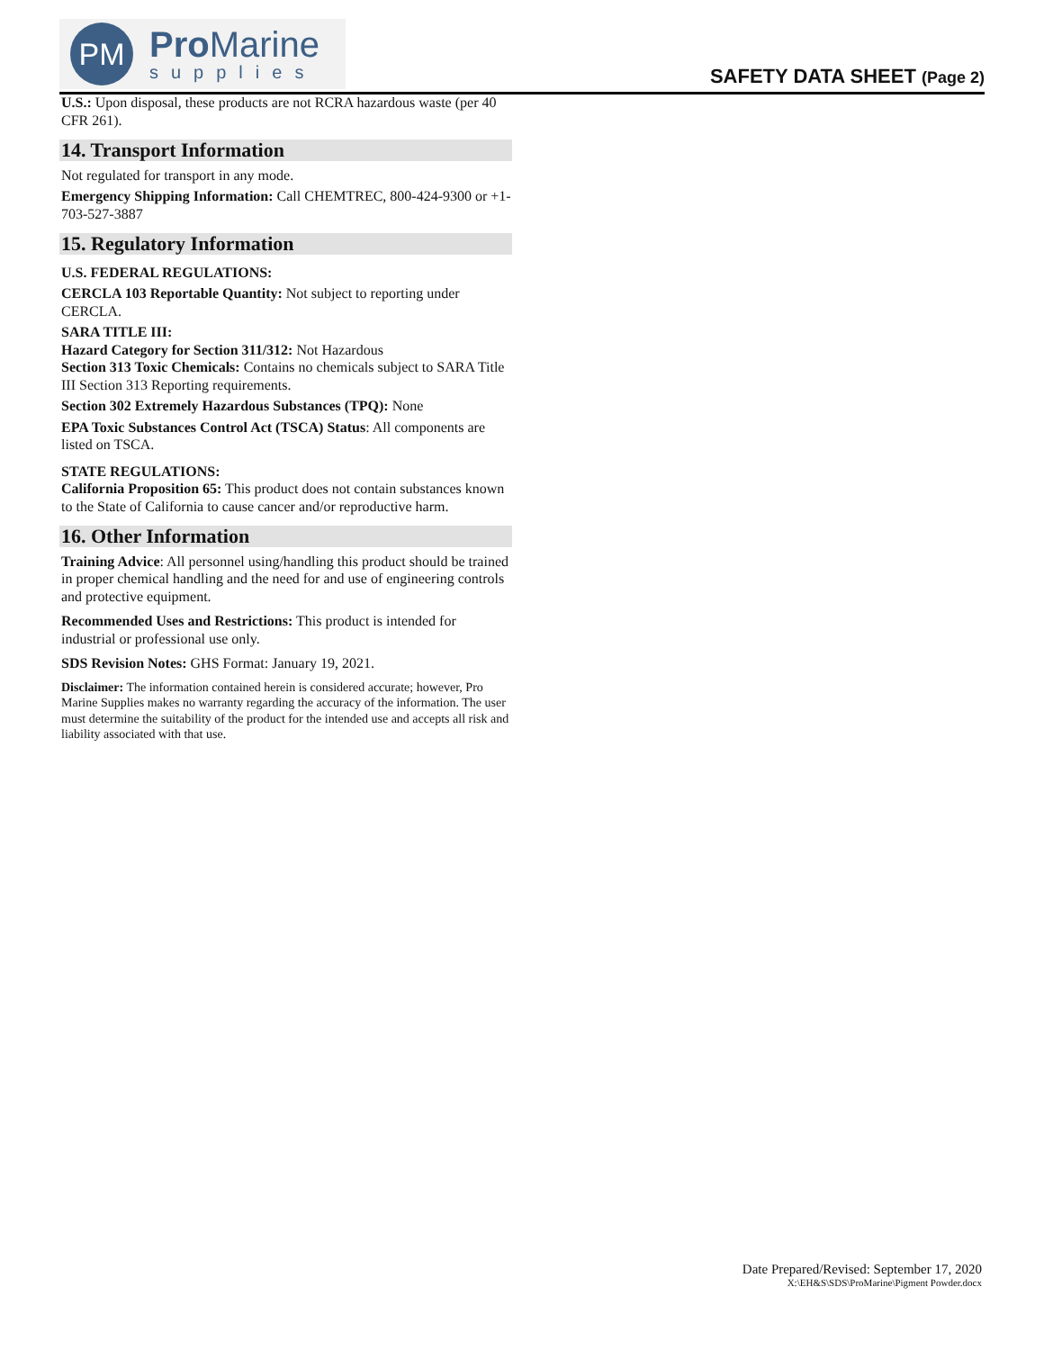PM
Pro Marine
supplies
SAFETY DATA SHEET (Page 2)
U.S.: Upon disposal, these products are not RCRA hazardous waste (per 40 CFR 261).
14. Transport Information
Not regulated for transport in any mode.
Emergency Shipping Information: Call CHEMTREC, 800-424-9300 or +1-703-527-3887
15. Regulatory Information
U.S. FEDERAL REGULATIONS:
CERCLA 103 Reportable Quantity: Not subject to reporting under CERCLA.
SARA TITLE III:
Hazard Category for Section 311/312: Not Hazardous
Section 313 Toxic Chemicals: Contains no chemicals subject to SARA Title III Section 313 Reporting requirements.
Section 302 Extremely Hazardous Substances (TPQ): None
EPA Toxic Substances Control Act (TSCA) Status: All components are listed on TSCA.
STATE REGULATIONS:
California Proposition 65: This product does not contain substances known to the State of California to cause cancer and/or reproductive harm.
16. Other Information
Training Advice: All personnel using/handling this product should be trained in proper chemical handling and the need for and use of engineering controls and protective equipment.
Recommended Uses and Restrictions: This product is intended for industrial or professional use only.
SDS Revision Notes: GHS Format: January 19, 2021.
Disclaimer: The information contained herein is considered accurate; however, Pro Marine Supplies makes no warranty regarding the accuracy of the information. The user must determine the suitability of the product for the intended use and accepts all risk and liability associated with that use.
Date Prepared/Revised: September 17, 2020
X:\EH&S\SDS\ProMarine\Pigment Powder.docx